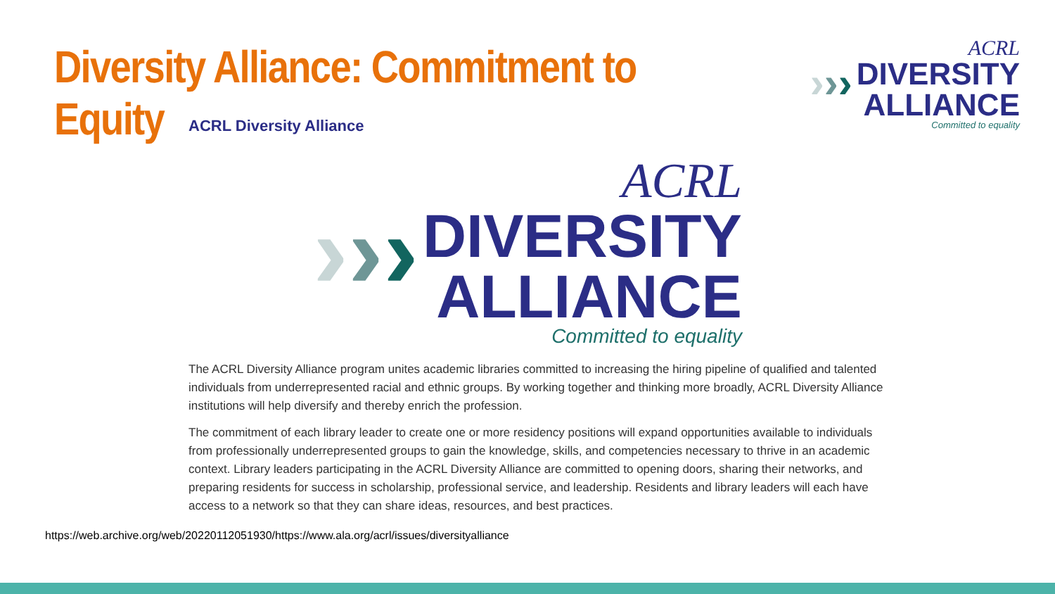Diversity Alliance: Commitment to Equity
› › ›
ACRL
DIVERSITY
ALLIANCE
Committed to equality
ACRL Diversity Alliance
› › ›
ACRL
DIVERSITY
ALLIANCE
Committed to equality
The ACRL Diversity Alliance program unites academic libraries committed to increasing the hiring pipeline of qualified and talented individuals from underrepresented racial and ethnic groups. By working together and thinking more broadly, ACRL Diversity Alliance institutions will help diversify and thereby enrich the profession.
The commitment of each library leader to create one or more residency positions will expand opportunities available to individuals from professionally underrepresented groups to gain the knowledge, skills, and competencies necessary to thrive in an academic context. Library leaders participating in the ACRL Diversity Alliance are committed to opening doors, sharing their networks, and preparing residents for success in scholarship, professional service, and leadership. Residents and library leaders will each have access to a network so that they can share ideas, resources, and best practices.
https://web.archive.org/web/20220112051930/https://www.ala.org/acrl/issues/diversityalliance